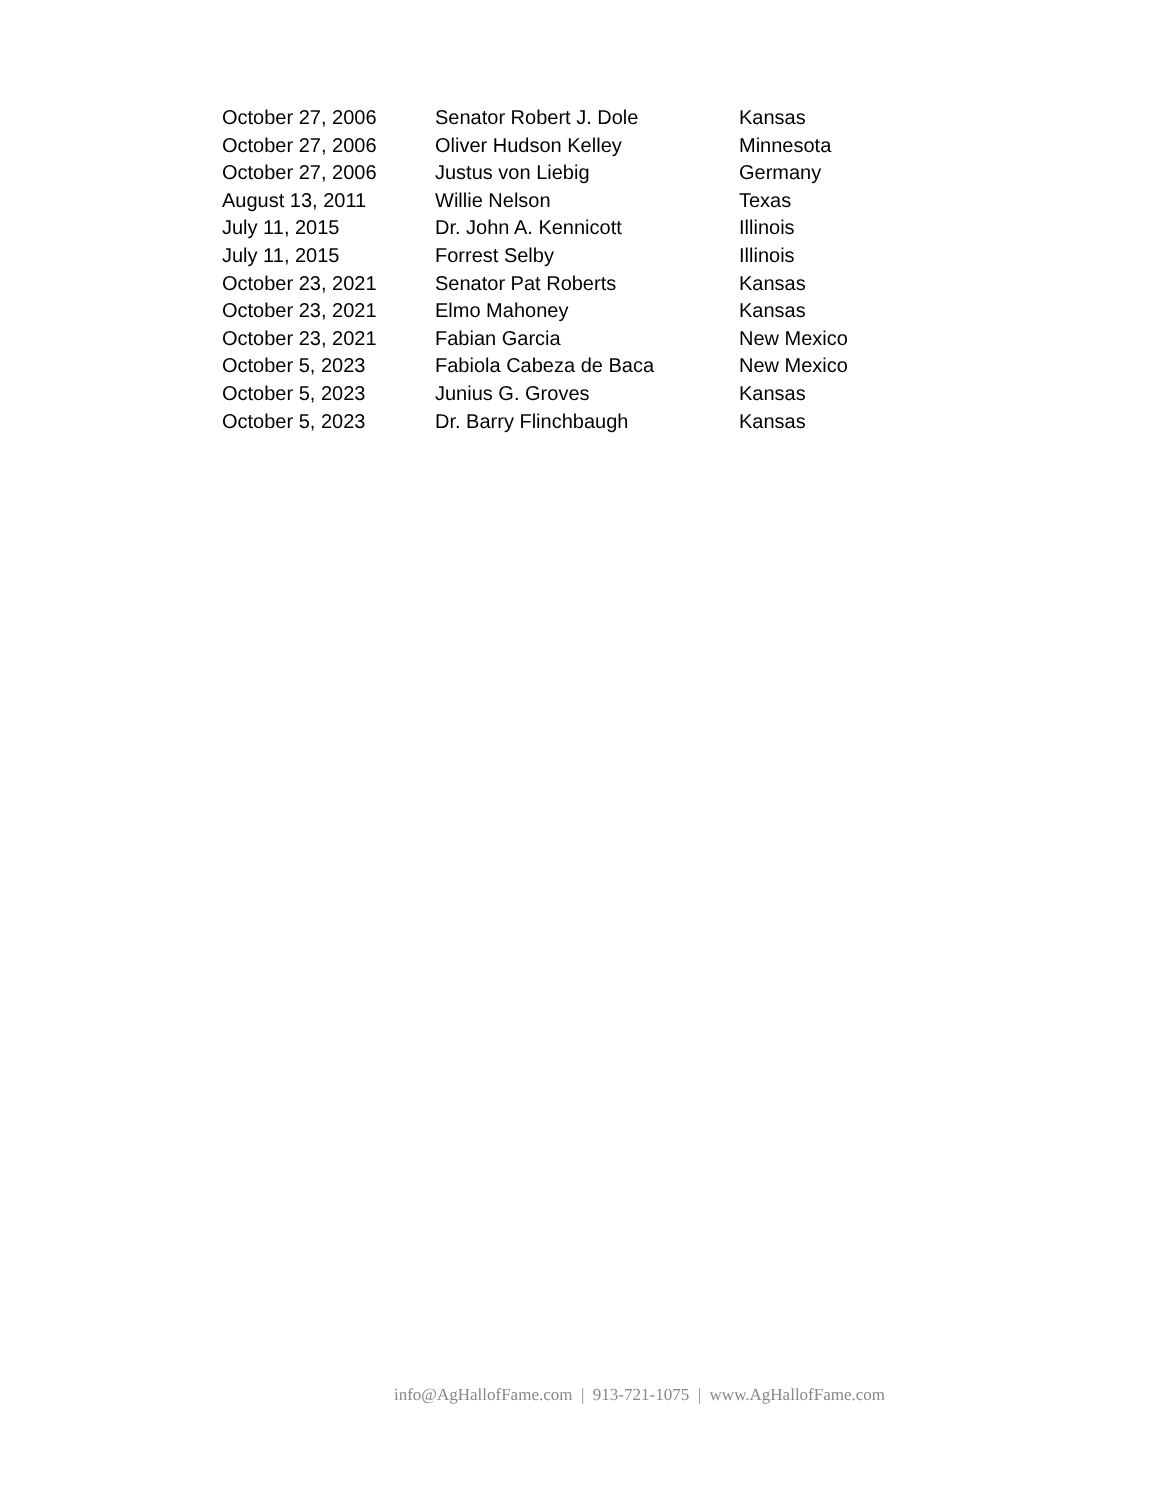| October 27, 2006 | Senator Robert J. Dole | Kansas |
| October 27, 2006 | Oliver Hudson Kelley | Minnesota |
| October 27, 2006 | Justus von Liebig | Germany |
| August 13, 2011 | Willie Nelson | Texas |
| July 11, 2015 | Dr. John A. Kennicott | Illinois |
| July 11, 2015 | Forrest Selby | Illinois |
| October 23, 2021 | Senator Pat Roberts | Kansas |
| October 23, 2021 | Elmo Mahoney | Kansas |
| October 23, 2021 | Fabian Garcia | New Mexico |
| October 5, 2023 | Fabiola Cabeza de Baca | New Mexico |
| October 5, 2023 | Junius G. Groves | Kansas |
| October 5, 2023 | Dr. Barry Flinchbaugh | Kansas |
info@AgHallofFame.com | 913-721-1075 | www.AgHallofFame.com